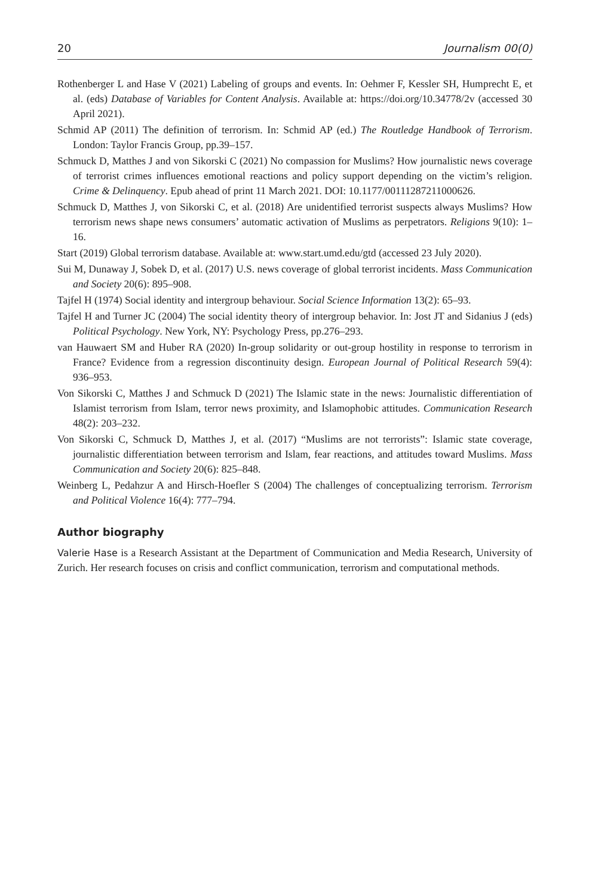20 Journalism 00(0)
Rothenberger L and Hase V (2021) Labeling of groups and events. In: Oehmer F, Kessler SH, Humprecht E, et al. (eds) Database of Variables for Content Analysis. Available at: https://doi.org/10.34778/2v (accessed 30 April 2021).
Schmid AP (2011) The definition of terrorism. In: Schmid AP (ed.) The Routledge Handbook of Terrorism. London: Taylor Francis Group, pp.39–157.
Schmuck D, Matthes J and von Sikorski C (2021) No compassion for Muslims? How journalistic news coverage of terrorist crimes influences emotional reactions and policy support depending on the victim’s religion. Crime & Delinquency. Epub ahead of print 11 March 2021. DOI: 10.1177/00111287211000626.
Schmuck D, Matthes J, von Sikorski C, et al. (2018) Are unidentified terrorist suspects always Muslims? How terrorism news shape news consumers’ automatic activation of Muslims as perpetrators. Religions 9(10): 1–16.
Start (2019) Global terrorism database. Available at: www.start.umd.edu/gtd (accessed 23 July 2020).
Sui M, Dunaway J, Sobek D, et al. (2017) U.S. news coverage of global terrorist incidents. Mass Communication and Society 20(6): 895–908.
Tajfel H (1974) Social identity and intergroup behaviour. Social Science Information 13(2): 65–93.
Tajfel H and Turner JC (2004) The social identity theory of intergroup behavior. In: Jost JT and Sidanius J (eds) Political Psychology. New York, NY: Psychology Press, pp.276–293.
van Hauwaert SM and Huber RA (2020) In-group solidarity or out-group hostility in response to terrorism in France? Evidence from a regression discontinuity design. European Journal of Political Research 59(4): 936–953.
Von Sikorski C, Matthes J and Schmuck D (2021) The Islamic state in the news: Journalistic differentiation of Islamist terrorism from Islam, terror news proximity, and Islamophobic attitudes. Communication Research 48(2): 203–232.
Von Sikorski C, Schmuck D, Matthes J, et al. (2017) “Muslims are not terrorists”: Islamic state coverage, journalistic differentiation between terrorism and Islam, fear reactions, and attitudes toward Muslims. Mass Communication and Society 20(6): 825–848.
Weinberg L, Pedahzur A and Hirsch-Hoefler S (2004) The challenges of conceptualizing terrorism. Terrorism and Political Violence 16(4): 777–794.
Author biography
Valerie Hase is a Research Assistant at the Department of Communication and Media Research, University of Zurich. Her research focuses on crisis and conflict communication, terrorism and computational methods.